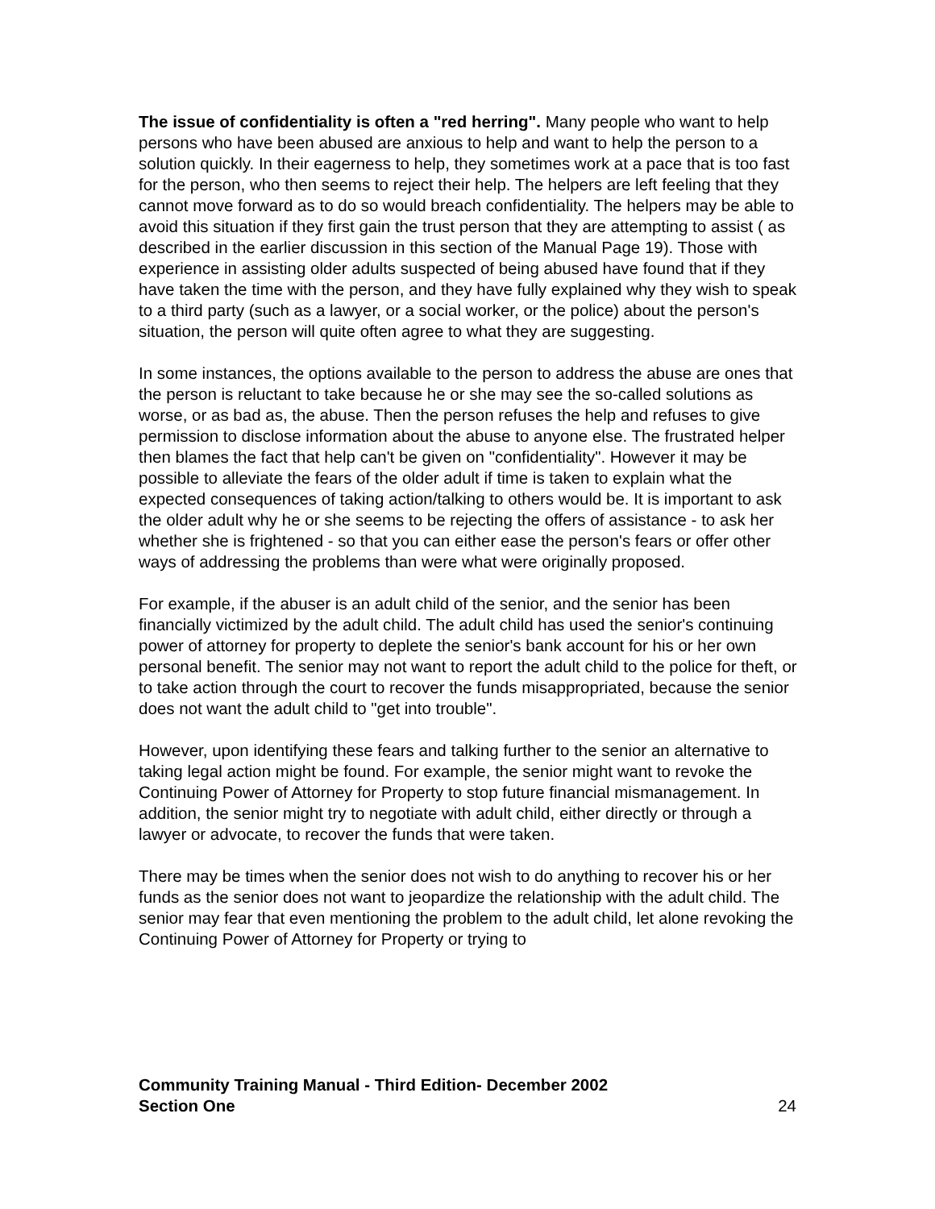The issue of confidentiality is often a "red herring". Many people who want to help persons who have been abused are anxious to help and want to help the person to a solution quickly. In their eagerness to help, they sometimes work at a pace that is too fast for the person, who then seems to reject their help. The helpers are left feeling that they cannot move forward as to do so would breach confidentiality. The helpers may be able to avoid this situation if they first gain the trust person that they are attempting to assist ( as described in the earlier discussion in this section of the Manual Page 19). Those with experience in assisting older adults suspected of being abused have found that if they have taken the time with the person, and they have fully explained why they wish to speak to a third party (such as a lawyer, or a social worker, or the police) about the person's situation, the person will quite often agree to what they are suggesting.
In some instances, the options available to the person to address the abuse are ones that the person is reluctant to take because he or she may see the so-called solutions as worse, or as bad as, the abuse. Then the person refuses the help and refuses to give permission to disclose information about the abuse to anyone else. The frustrated helper then blames the fact that help can't be given on "confidentiality". However it may be possible to alleviate the fears of the older adult if time is taken to explain what the expected consequences of taking action/talking to others would be. It is important to ask the older adult why he or she seems to be rejecting the offers of assistance - to ask her whether she is frightened - so that you can either ease the person's fears or offer other ways of addressing the problems than were what were originally proposed.
For example, if the abuser is an adult child of the senior, and the senior has been financially victimized by the adult child. The adult child has used the senior's continuing power of attorney for property to deplete the senior's bank account for his or her own personal benefit. The senior may not want to report the adult child to the police for theft, or to take action through the court to recover the funds misappropriated, because the senior does not want the adult child to "get into trouble".
However, upon identifying these fears and talking further to the senior an alternative to taking legal action might be found. For example, the senior might want to revoke the Continuing Power of Attorney for Property to stop future financial mismanagement. In addition, the senior might try to negotiate with adult child, either directly or through a lawyer or advocate, to recover the funds that were taken.
There may be times when the senior does not wish to do anything to recover his or her funds as the senior does not want to jeopardize the relationship with the adult child. The senior may fear that even mentioning the problem to the adult child, let alone revoking the Continuing Power of Attorney for Property or trying to
Community Training Manual - Third Edition- December 2002
Section One 24